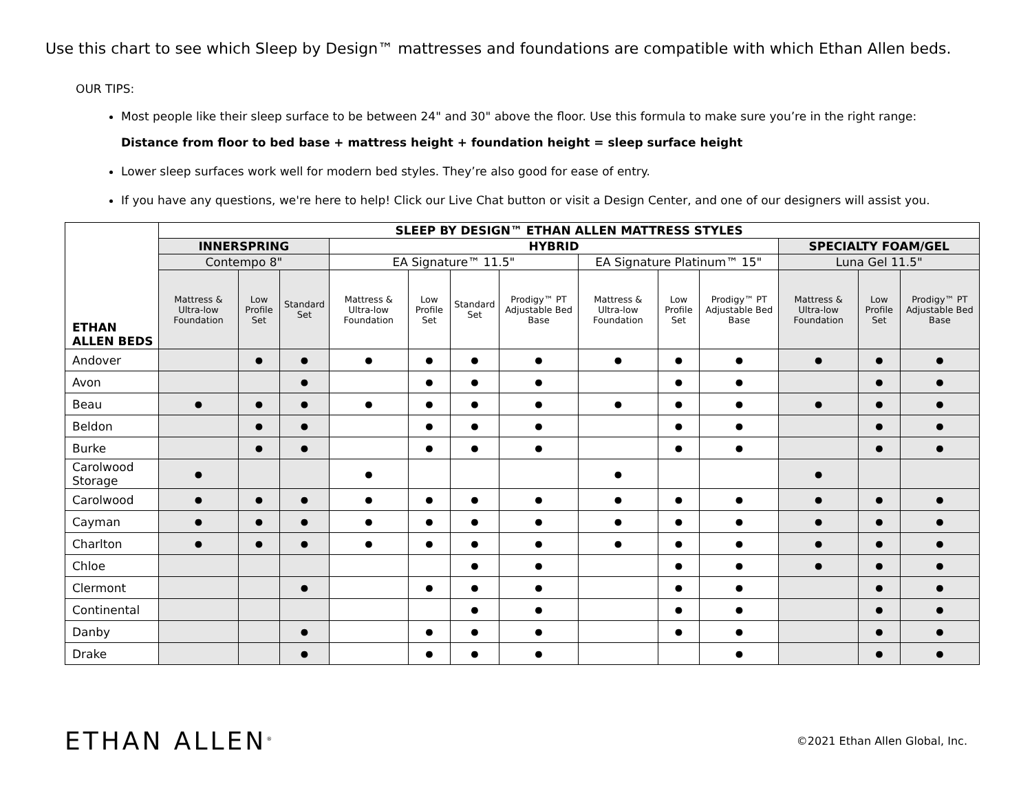Use this chart to see which Sleep by Design™ mattresses and foundations are compatible with which Ethan Allen beds.
OUR TIPS:
Most people like their sleep surface to be between 24" and 30" above the floor. Use this formula to make sure you’re in the right range:
Distance from floor to bed base + mattress height + foundation height = sleep surface height
Lower sleep surfaces work well for modern bed styles. They’re also good for ease of entry.
If you have any questions, we're here to help! Click our Live Chat button or visit a Design Center, and one of our designers will assist you.
| ETHAN ALLEN BEDS | SLEEP BY DESIGN™ ETHAN ALLEN MATTRESS STYLES | | | | | | | | | | | | |
| --- | --- | --- | --- | --- | --- | --- | --- | --- | --- | --- | --- | --- | --- |
| | INNERSPRING | | | HYBRID | | | | | | | SPECIALTY FOAM/GEL | | |
| | Contempo 8" | | | EA Signature™ 11.5" | | | | EA Signature Platinum™ 15" | | | Luna Gel 11.5" | | |
| | Mattress & Ultra-low Foundation | Low Profile Set | Standard Set | Mattress & Ultra-low Foundation | Low Profile Set | Standard Set | Prodigy™ PT Adjustable Bed Base | Mattress & Ultra-low Foundation | Low Profile Set | Prodigy™ PT Adjustable Bed Base | Mattress & Ultra-low Foundation | Low Profile Set | Prodigy™ PT Adjustable Bed Base |
| Andover | | ● | ● | ● | ● | ● | ● | ● | ● | ● | ● | ● | ● |
| Avon | | | ● | | ● | ● | ● | | ● | ● | | ● | ● |
| Beau | ● | ● | ● | ● | ● | ● | ● | ● | ● | ● | ● | ● | ● |
| Beldon | | ● | ● | | ● | ● | ● | | ● | ● | | ● | ● |
| Burke | | ● | ● | | ● | ● | ● | | ● | ● | | ● | ● |
| Carolwood Storage | ● | | | ● | | | | ● | | | ● | | |
| Carolwood | ● | ● | ● | ● | ● | ● | ● | ● | ● | ● | ● | ● | ● |
| Cayman | ● | ● | ● | ● | ● | ● | ● | ● | ● | ● | ● | ● | ● |
| Charlton | ● | ● | ● | ● | ● | ● | ● | ● | ● | ● | ● | ● | ● |
| Chloe | | | | | | ● | ● | | ● | ● | ● | ● | ● |
| Clermont | | | ● | | ● | ● | ● | | ● | ● | | ● | ● |
| Continental | | | | | | ● | ● | | ● | ● | | ● | ● |
| Danby | | | ● | | ● | ● | ● | | ● | ● | | ● | ● |
| Drake | | | ● | | ● | ● | ● | | | ● | | ● | ● |
ETHAN ALLEN<sup>®</sup>
©2021 Ethan Allen Global, Inc.